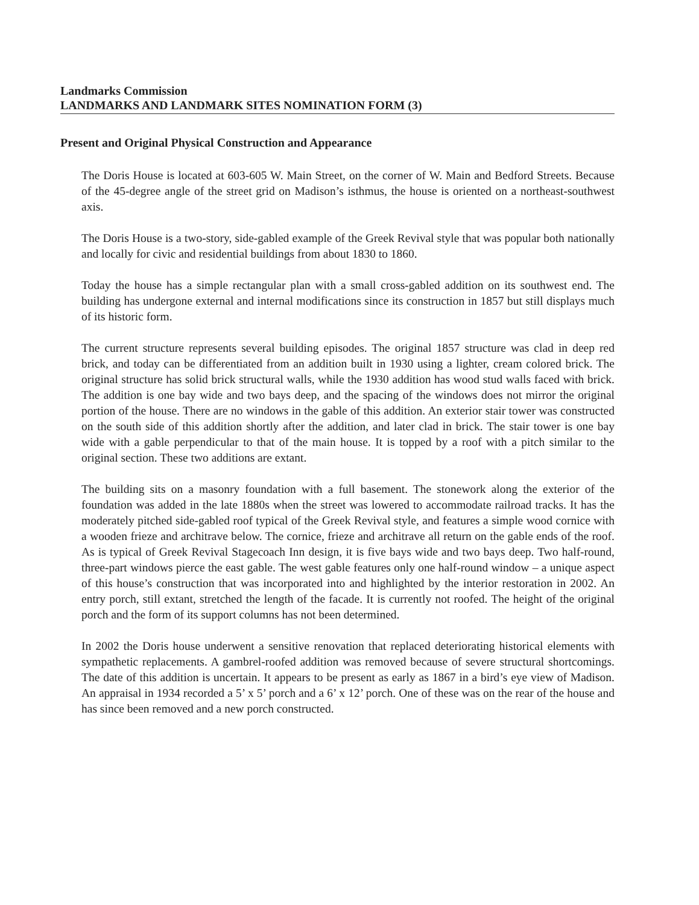Landmarks Commission
LANDMARKS AND LANDMARK SITES NOMINATION FORM (3)
Present and Original Physical Construction and Appearance
The Doris House is located at 603-605 W. Main Street, on the corner of W. Main and Bedford Streets. Because of the 45-degree angle of the street grid on Madison’s isthmus, the house is oriented on a northeast-southwest axis.
The Doris House is a two-story, side-gabled example of the Greek Revival style that was popular both nationally and locally for civic and residential buildings from about 1830 to 1860.
Today the house has a simple rectangular plan with a small cross-gabled addition on its southwest end. The building has undergone external and internal modifications since its construction in 1857 but still displays much of its historic form.
The current structure represents several building episodes. The original 1857 structure was clad in deep red brick, and today can be differentiated from an addition built in 1930 using a lighter, cream colored brick. The original structure has solid brick structural walls, while the 1930 addition has wood stud walls faced with brick. The addition is one bay wide and two bays deep, and the spacing of the windows does not mirror the original portion of the house. There are no windows in the gable of this addition. An exterior stair tower was constructed on the south side of this addition shortly after the addition, and later clad in brick. The stair tower is one bay wide with a gable perpendicular to that of the main house. It is topped by a roof with a pitch similar to the original section. These two additions are extant.
The building sits on a masonry foundation with a full basement. The stonework along the exterior of the foundation was added in the late 1880s when the street was lowered to accommodate railroad tracks. It has the moderately pitched side-gabled roof typical of the Greek Revival style, and features a simple wood cornice with a wooden frieze and architrave below. The cornice, frieze and architrave all return on the gable ends of the roof. As is typical of Greek Revival Stagecoach Inn design, it is five bays wide and two bays deep. Two half-round, three-part windows pierce the east gable. The west gable features only one half-round window – a unique aspect of this house’s construction that was incorporated into and highlighted by the interior restoration in 2002. An entry porch, still extant, stretched the length of the facade. It is currently not roofed. The height of the original porch and the form of its support columns has not been determined.
In 2002 the Doris house underwent a sensitive renovation that replaced deteriorating historical elements with sympathetic replacements. A gambrel-roofed addition was removed because of severe structural shortcomings. The date of this addition is uncertain. It appears to be present as early as 1867 in a bird’s eye view of Madison. An appraisal in 1934 recorded a 5’ x 5’ porch and a 6’ x 12’ porch. One of these was on the rear of the house and has since been removed and a new porch constructed.